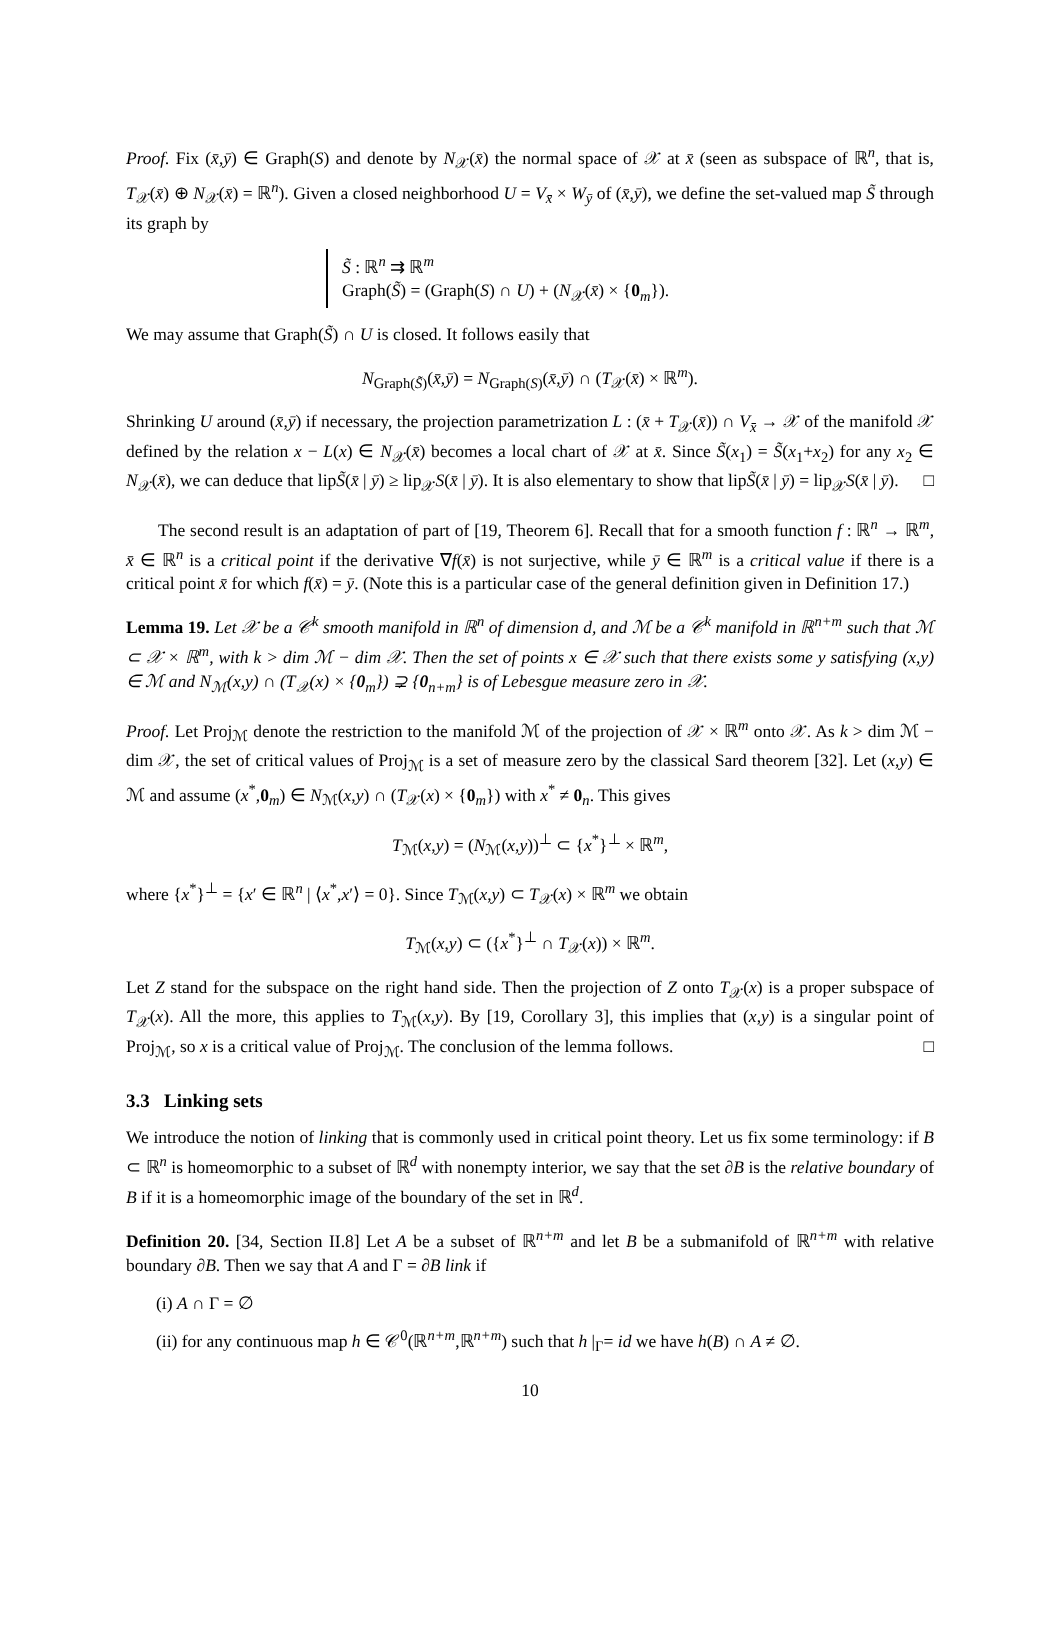Proof. Fix (x̄,ȳ) ∈ Graph(S) and denote by N<sub>𝒳</sub>(x̄) the normal space of 𝒳 at x̄ (seen as subspace of ℝ<sup>n</sup>, that is, T<sub>𝒳</sub>(x̄) ⊕ N<sub>𝒳</sub>(x̄) = ℝ<sup>n</sup>). Given a closed neighborhood U = V<sub>x̄</sub> × W<sub>ȳ</sub> of (x̄,ȳ), we define the set-valued map S̃ through its graph by
S̃ : ℝ<sup>n</sup> ⇉ ℝ<sup>m</sup>
Graph(S̃) = (Graph(S) ∩ U) + (N<sub>𝒳</sub>(x̄) × {0<sub>m</sub>}).
We may assume that Graph(S̃) ∩ U is closed. It follows easily that
N<sub>Graph(S̃)</sub>(x̄,ȳ) = N<sub>Graph(S)</sub>(x̄,ȳ) ∩ (T<sub>𝒳</sub>(x̄) × ℝ<sup>m</sup>).
Shrinking U around (x̄,ȳ) if necessary, the projection parametrization L : (x̄ + T<sub>𝒳</sub>(x̄)) ∩ V<sub>x̄</sub> → 𝒳 of the manifold 𝒳 defined by the relation x − L(x) ∈ N<sub>𝒳</sub>(x̄) becomes a local chart of 𝒳 at x̄. Since S̃(x<sub>1</sub>) = S̃(x<sub>1</sub>+x<sub>2</sub>) for any x<sub>2</sub> ∈ N<sub>𝒳</sub>(x̄), we can deduce that lipS̃(x̄ | ȳ) ≥ lip<sub>𝒳</sub>S(x̄ | ȳ). It is also elementary to show that lipS̃(x̄ | ȳ) = lip<sub>𝒳</sub>S(x̄ | ȳ). □
The second result is an adaptation of part of [19, Theorem 6]. Recall that for a smooth function f : ℝ<sup>n</sup> → ℝ<sup>m</sup>, x̄ ∈ ℝ<sup>n</sup> is a critical point if the derivative ∇f(x̄) is not surjective, while ȳ ∈ ℝ<sup>m</sup> is a critical value if there is a critical point x̄ for which f(x̄) = ȳ. (Note this is a particular case of the general definition given in Definition 17.)
Lemma 19. Let 𝒳 be a 𝒞<sup>k</sup> smooth manifold in ℝ<sup>n</sup> of dimension d, and ℳ be a 𝒞<sup>k</sup> manifold in ℝ<sup>n+m</sup> such that ℳ ⊂ 𝒳 × ℝ<sup>m</sup>, with k > dim ℳ − dim 𝒳. Then the set of points x ∈ 𝒳 such that there exists some y satisfying (x,y) ∈ ℳ and N<sub>ℳ</sub>(x,y) ∩ (T<sub>𝒳</sub>(x) × {0<sub>m</sub>}) ⊋ {0<sub>n+m</sub>} is of Lebesgue measure zero in 𝒳.
Proof. Let Proj<sub>ℳ</sub> denote the restriction to the manifold ℳ of the projection of 𝒳 × ℝ<sup>m</sup> onto 𝒳. As k > dim ℳ − dim 𝒳, the set of critical values of Proj<sub>ℳ</sub> is a set of measure zero by the classical Sard theorem [32]. Let (x,y) ∈ ℳ and assume (x<sup>*</sup>,0<sub>m</sub>) ∈ N<sub>ℳ</sub>(x,y) ∩ (T<sub>𝒳</sub>(x) × {0<sub>m</sub>}) with x<sup>*</sup> ≠ 0<sub>n</sub>. This gives
T<sub>ℳ</sub>(x,y) = (N<sub>ℳ</sub>(x,y))<sup>⊥</sup> ⊂ {x<sup>*</sup>}<sup>⊥</sup> × ℝ<sup>m</sup>,
where {x<sup>*</sup>}<sup>⊥</sup> = {x′ ∈ ℝ<sup>n</sup> | ⟨x<sup>*</sup>,x′⟩ = 0}. Since T<sub>ℳ</sub>(x,y) ⊂ T<sub>𝒳</sub>(x) × ℝ<sup>m</sup> we obtain
T<sub>ℳ</sub>(x,y) ⊂ ({x<sup>*</sup>}<sup>⊥</sup> ∩ T<sub>𝒳</sub>(x)) × ℝ<sup>m</sup>.
Let Z stand for the subspace on the right hand side. Then the projection of Z onto T<sub>𝒳</sub>(x) is a proper subspace of T<sub>𝒳</sub>(x). All the more, this applies to T<sub>ℳ</sub>(x,y). By [19, Corollary 3], this implies that (x,y) is a singular point of Proj<sub>ℳ</sub>, so x is a critical value of Proj<sub>ℳ</sub>. The conclusion of the lemma follows. □
3.3 Linking sets
We introduce the notion of linking that is commonly used in critical point theory. Let us fix some terminology: if B ⊂ ℝ<sup>n</sup> is homeomorphic to a subset of ℝ<sup>d</sup> with nonempty interior, we say that the set ∂B is the relative boundary of B if it is a homeomorphic image of the boundary of the set in ℝ<sup>d</sup>.
Definition 20. [34, Section II.8] Let A be a subset of ℝ<sup>n+m</sup> and let B be a submanifold of ℝ<sup>n+m</sup> with relative boundary ∂B. Then we say that A and Γ = ∂B link if
(i) A ∩ Γ = ∅
(ii) for any continuous map h ∈ 𝒞<sup>0</sup>(ℝ<sup>n+m</sup>,ℝ<sup>n+m</sup>) such that h |<sub>Γ</sub>= id we have h(B) ∩ A ≠ ∅.
10